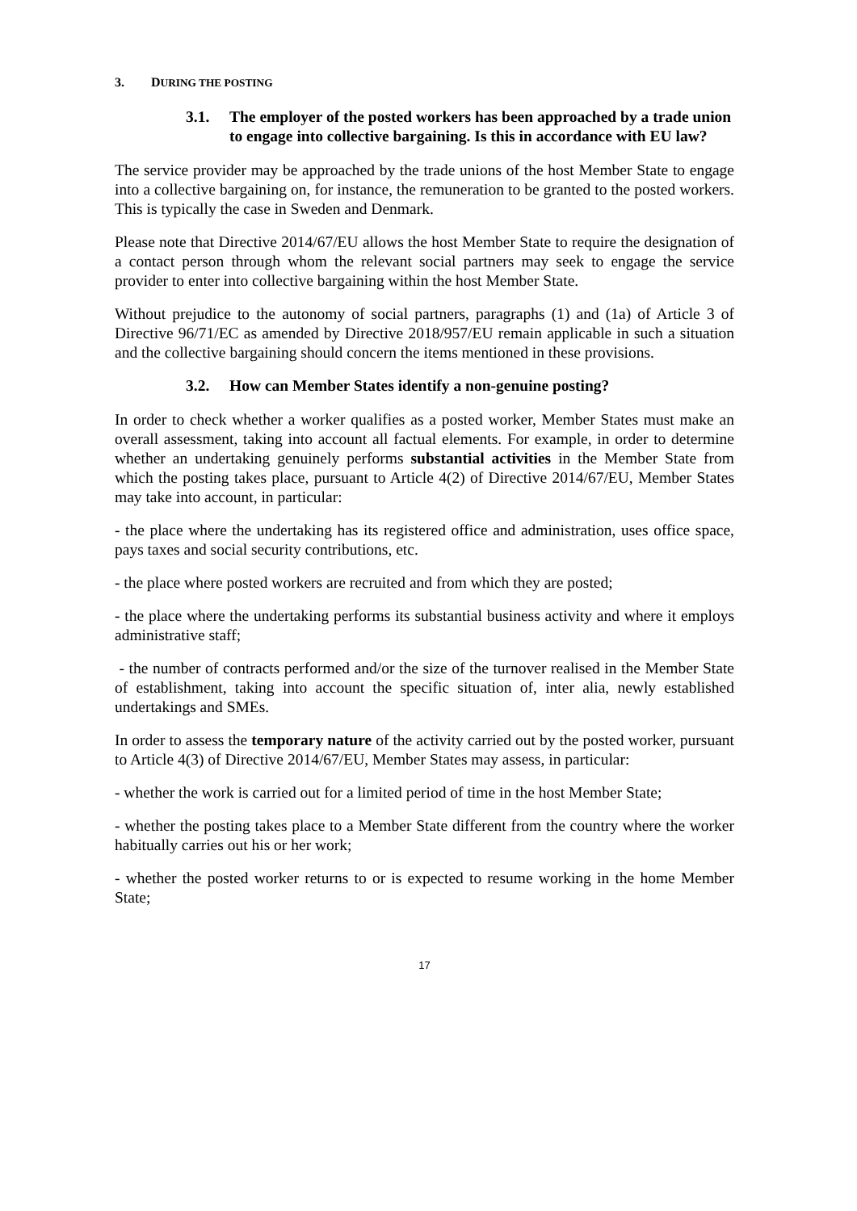3. DURING THE POSTING
3.1. The employer of the posted workers has been approached by a trade union to engage into collective bargaining. Is this in accordance with EU law?
The service provider may be approached by the trade unions of the host Member State to engage into a collective bargaining on, for instance, the remuneration to be granted to the posted workers. This is typically the case in Sweden and Denmark.
Please note that Directive 2014/67/EU allows the host Member State to require the designation of a contact person through whom the relevant social partners may seek to engage the service provider to enter into collective bargaining within the host Member State.
Without prejudice to the autonomy of social partners, paragraphs (1) and (1a) of Article 3 of Directive 96/71/EC as amended by Directive 2018/957/EU remain applicable in such a situation and the collective bargaining should concern the items mentioned in these provisions.
3.2. How can Member States identify a non-genuine posting?
In order to check whether a worker qualifies as a posted worker, Member States must make an overall assessment, taking into account all factual elements. For example, in order to determine whether an undertaking genuinely performs substantial activities in the Member State from which the posting takes place, pursuant to Article 4(2) of Directive 2014/67/EU, Member States may take into account, in particular:
- the place where the undertaking has its registered office and administration, uses office space, pays taxes and social security contributions, etc.
- the place where posted workers are recruited and from which they are posted;
- the place where the undertaking performs its substantial business activity and where it employs administrative staff;
- the number of contracts performed and/or the size of the turnover realised in the Member State of establishment, taking into account the specific situation of, inter alia, newly established undertakings and SMEs.
In order to assess the temporary nature of the activity carried out by the posted worker, pursuant to Article 4(3) of Directive 2014/67/EU, Member States may assess, in particular:
- whether the work is carried out for a limited period of time in the host Member State;
- whether the posting takes place to a Member State different from the country where the worker habitually carries out his or her work;
- whether the posted worker returns to or is expected to resume working in the home Member State;
17